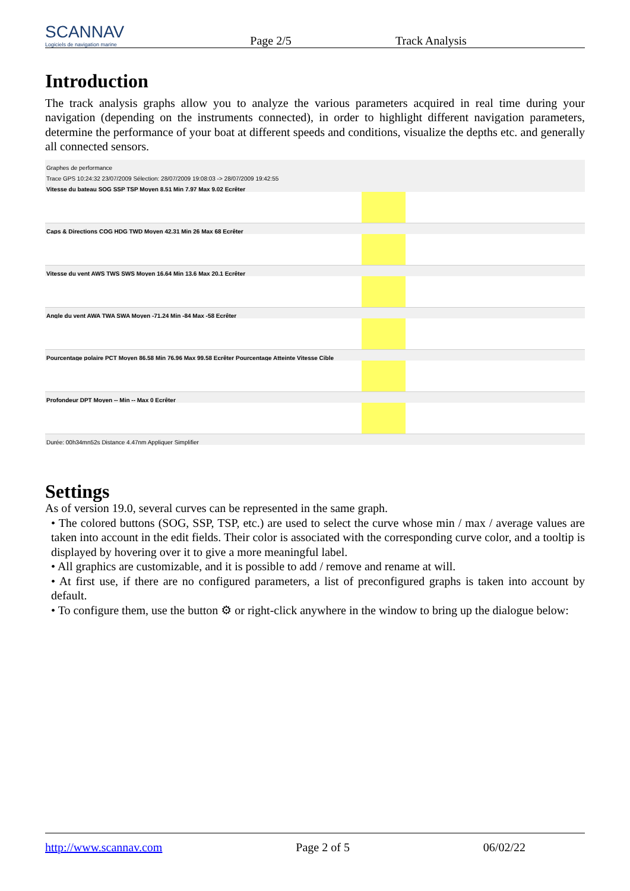SCANNAV
Logiciels de navigation marine
Page 2/5
Track Analysis
Introduction
The track analysis graphs allow you to analyze the various parameters acquired in real time during your navigation (depending on the instruments connected), in order to highlight different navigation parameters, determine the performance of your boat at different speeds and conditions, visualize the depths etc. and generally all connected sensors.
Graphes de performance
Trace GPS 10:24:32 23/07/2009 Sélection: 28/07/2009 19:08:03 -> 28/07/2009 19:42:55
Vitesse du bateau SOG SSP TSP Moyen 8.51 Min 7.97 Max 9.02 Ecrêter
Caps & Directions COG HDG TWD Moyen 42.31 Min 26 Max 68 Ecrêter
Vitesse du vent AWS TWS SWS Moyen 16.64 Min 13.6 Max 20.1 Ecrêter
Angle du vent AWA TWA SWA Moyen -71.24 Min -84 Max -58 Ecrêter
Pourcentage polaire PCT Moyen 86.58 Min 76.96 Max 99.58 Ecrêter Pourcentage Atteinte Vitesse Cible
Profondeur DPT Moyen -- Min -- Max 0 Ecrêter
Durée: 00h34mn52s Distance 4.47nm Appliquer Simplifier
Settings
As of version 19.0, several curves can be represented in the same graph.
• The colored buttons (SOG, SSP, TSP, etc.) are used to select the curve whose min / max / average values are taken into account in the edit fields. Their color is associated with the corresponding curve color, and a tooltip is displayed by hovering over it to give a more meaningful label.
• All graphics are customizable, and it is possible to add / remove and rename at will.
• At first use, if there are no configured parameters, a list of preconfigured graphs is taken into account by default.
• To configure them, use the button ⚙ or right-click anywhere in the window to bring up the dialogue below:
http://www.scannav.com Page 2 of 5 06/02/22